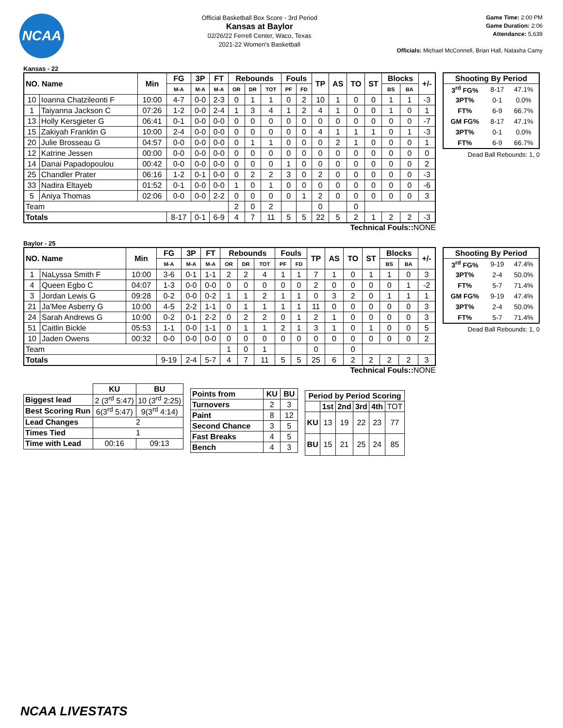NCAA
Official Basketball Box Score - 3rd Period
Kansas at Baylor
02/26/22 Ferrell Center, Waco, Texas
2021-22 Women's Basketball
Game Time: 2:00 PM
Game Duration: 2:06
Attendance: 5,639
Officials: Michael McConnell, Brian Hall, Natasha Camy
Kansas - 22
| NO. Name | | Min | FG | 3P | FT | Rebounds | | | Fouls | | TP | AS | TO | ST | Blocks | | +/- |
| --- | --- | --- | --- | --- | --- | --- | --- | --- | --- | --- | --- | --- | --- | --- | --- | --- | --- |
| | | | M-A | M-A | M-A | OR | DR | TOT | PF | FD | | | | | BS | BA | |
| 10 | Ioanna Chatzileonti F | 10:00 | 4-7 | 0-0 | 2-3 | 0 | 1 | 1 | 0 | 2 | 10 | 1 | 0 | 0 | 1 | 1 | -3 |
| 1 | Taiyanna Jackson C | 07:26 | 1-2 | 0-0 | 2-4 | 1 | 3 | 4 | 1 | 2 | 4 | 1 | 0 | 0 | 1 | 0 | 1 |
| 13 | Holly Kersgieter G | 06:41 | 0-1 | 0-0 | 0-0 | 0 | 0 | 0 | 0 | 0 | 0 | 0 | 0 | 0 | 0 | 0 | -7 |
| 15 | Zakiyah Franklin G | 10:00 | 2-4 | 0-0 | 0-0 | 0 | 0 | 0 | 0 | 0 | 4 | 1 | 1 | 1 | 0 | 1 | -3 |
| 20 | Julie Brosseau G | 04:57 | 0-0 | 0-0 | 0-0 | 0 | 1 | 1 | 0 | 0 | 0 | 2 | 1 | 0 | 0 | 0 | 1 |
| 12 | Katrine Jessen | 00:00 | 0-0 | 0-0 | 0-0 | 0 | 0 | 0 | 0 | 0 | 0 | 0 | 0 | 0 | 0 | 0 | 0 |
| 14 | Danai Papadopoulou | 00:42 | 0-0 | 0-0 | 0-0 | 0 | 0 | 0 | 1 | 0 | 0 | 0 | 0 | 0 | 0 | 0 | 2 |
| 25 | Chandler Prater | 06:16 | 1-2 | 0-1 | 0-0 | 0 | 2 | 2 | 3 | 0 | 2 | 0 | 0 | 0 | 0 | 0 | -3 |
| 33 | Nadira Eltayeb | 01:52 | 0-1 | 0-0 | 0-0 | 1 | 0 | 1 | 0 | 0 | 0 | 0 | 0 | 0 | 0 | 0 | -6 |
| 5 | Aniya Thomas | 02:06 | 0-0 | 0-0 | 2-2 | 0 | 0 | 0 | 0 | 1 | 2 | 0 | 0 | 0 | 0 | 0 | 3 |
| Team | | | | | | 2 | 0 | 2 | | | 0 | | 0 | | | | |
| Totals | | | 8-17 | 0-1 | 6-9 | 4 | 7 | 11 | 5 | 5 | 22 | 5 | 2 | 1 | 2 | 2 | -3 |
| Shooting By Period | | |
| --- | --- | --- |
| 3<sup>rd</sup> FG% | 8-17 | 47.1% |
| 3PT% | 0-1 | 0.0% |
| FT% | 6-9 | 66.7% |
| GM FG% | 8-17 | 47.1% |
| 3PT% | 0-1 | 0.0% |
| FT% | 6-9 | 66.7% |
Dead Ball Rebounds: 1, 0
Technical Fouls:: NONE
Baylor - 25
| NO. Name | | Min | FG | 3P | FT | Rebounds | | | Fouls | | TP | AS | TO | ST | Blocks | | +/- |
| --- | --- | --- | --- | --- | --- | --- | --- | --- | --- | --- | --- | --- | --- | --- | --- | --- | --- |
| | | | M-A | M-A | M-A | OR | DR | TOT | PF | FD | | | | | BS | BA | |
| 1 | NaLyssa Smith F | 10:00 | 3-6 | 0-1 | 1-1 | 2 | 2 | 4 | 1 | 1 | 7 | 1 | 0 | 1 | 1 | 0 | 3 |
| 4 | Queen Egbo C | 04:07 | 1-3 | 0-0 | 0-0 | 0 | 0 | 0 | 0 | 0 | 2 | 0 | 0 | 0 | 0 | 1 | -2 |
| 3 | Jordan Lewis G | 09:28 | 0-2 | 0-0 | 0-2 | 1 | 1 | 2 | 1 | 1 | 0 | 3 | 2 | 0 | 1 | 1 | 1 |
| 21 | Ja'Mee Asberry G | 10:00 | 4-5 | 2-2 | 1-1 | 0 | 1 | 1 | 1 | 1 | 11 | 0 | 0 | 0 | 0 | 0 | 3 |
| 24 | Sarah Andrews G | 10:00 | 0-2 | 0-1 | 2-2 | 0 | 2 | 2 | 0 | 1 | 2 | 1 | 0 | 0 | 0 | 0 | 3 |
| 51 | Caitlin Bickle | 05:53 | 1-1 | 0-0 | 1-1 | 0 | 1 | 1 | 2 | 1 | 3 | 1 | 0 | 1 | 0 | 0 | 5 |
| 10 | Jaden Owens | 00:32 | 0-0 | 0-0 | 0-0 | 0 | 0 | 0 | 0 | 0 | 0 | 0 | 0 | 0 | 0 | 0 | 2 |
| Team | | | | | | 1 | 0 | 1 | | | 0 | | 0 | | | | |
| Totals | | | 9-19 | 2-4 | 5-7 | 4 | 7 | 11 | 5 | 5 | 25 | 6 | 2 | 2 | 2 | 2 | 3 |
| Shooting By Period | | |
| --- | --- | --- |
| 3<sup>rd</sup> FG% | 9-19 | 47.4% |
| 3PT% | 2-4 | 50.0% |
| FT% | 5-7 | 71.4% |
| GM FG% | 9-19 | 47.4% |
| 3PT% | 2-4 | 50.0% |
| FT% | 5-7 | 71.4% |
Dead Ball Rebounds: 1, 0
Technical Fouls:: NONE
| | KU | BU |
| Biggest lead | 2 (3<sup>rd</sup> 5:47) | 10 (3<sup>rd</sup> 2:25) |
| Best Scoring Run | 6(3<sup>rd</sup> 5:47) | 9(3<sup>rd</sup> 4:14) |
| Lead Changes | 2 | |
| Times Tied | 1 | |
| Time with Lead | 00:16 | 09:13 |
| Points from | KU | BU |
| --- | --- | --- |
| Turnovers | 2 | 3 |
| Paint | 8 | 12 |
| Second Chance | 3 | 5 |
| Fast Breaks | 4 | 5 |
| Bench | 4 | 3 |
| Period by Period Scoring | | | | | |
| --- | --- | --- | --- | --- | --- |
| | 1st | 2nd | 3rd | 4th | TOT |
| KU | 13 | 19 | 22 | 23 | 77 |
| BU | 15 | 21 | 25 | 24 | 85 |
NCAA LIVESTATS